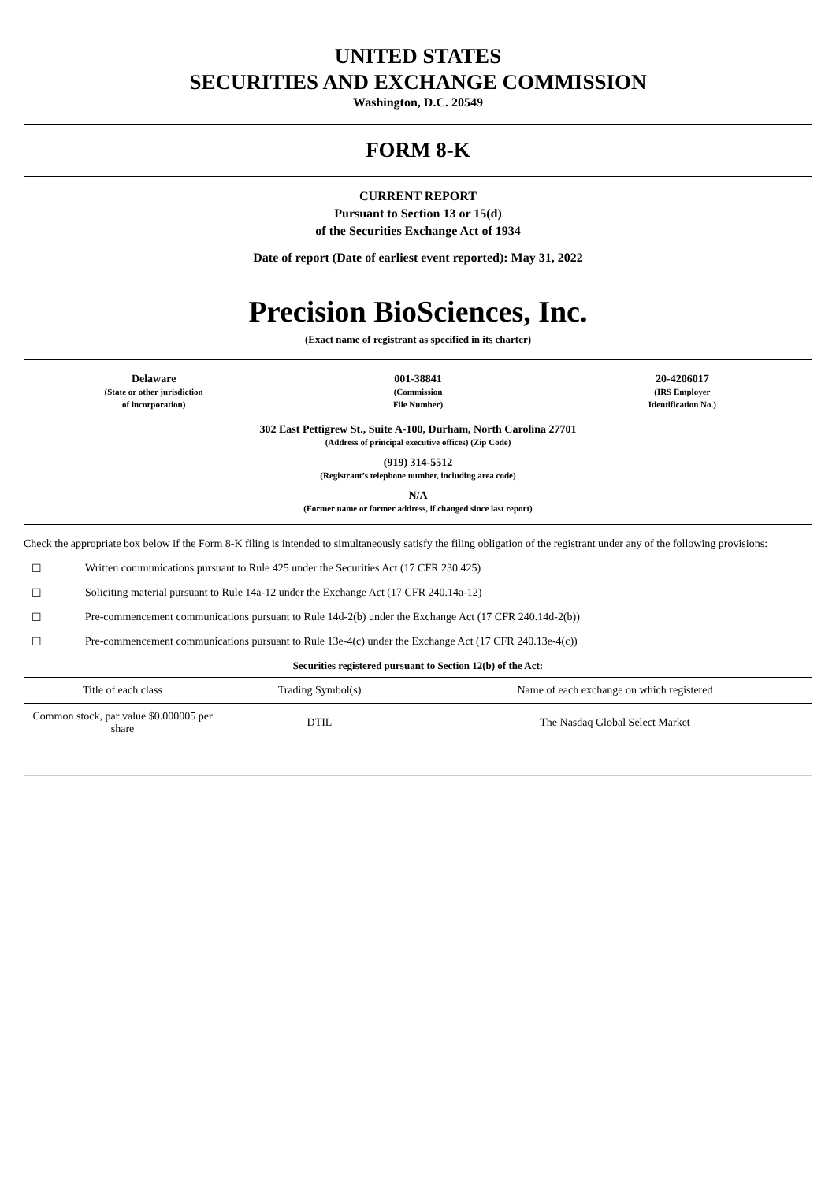UNITED STATES
SECURITIES AND EXCHANGE COMMISSION
Washington, D.C. 20549
FORM 8-K
CURRENT REPORT
Pursuant to Section 13 or 15(d)
of the Securities Exchange Act of 1934
Date of report (Date of earliest event reported): May 31, 2022
Precision BioSciences, Inc.
(Exact name of registrant as specified in its charter)
Delaware
(State or other jurisdiction
of incorporation)
001-38841
(Commission
File Number)
20-4206017
(IRS Employer
Identification No.)
302 East Pettigrew St., Suite A-100, Durham, North Carolina 27701
(Address of principal executive offices) (Zip Code)
(919) 314-5512
(Registrant’s telephone number, including area code)
N/A
(Former name or former address, if changed since last report)
Check the appropriate box below if the Form 8-K filing is intended to simultaneously satisfy the filing obligation of the registrant under any of the following provisions:
☐ Written communications pursuant to Rule 425 under the Securities Act (17 CFR 230.425)
☐ Soliciting material pursuant to Rule 14a-12 under the Exchange Act (17 CFR 240.14a-12)
☐ Pre-commencement communications pursuant to Rule 14d-2(b) under the Exchange Act (17 CFR 240.14d-2(b))
☐ Pre-commencement communications pursuant to Rule 13e-4(c) under the Exchange Act (17 CFR 240.13e-4(c))
Securities registered pursuant to Section 12(b) of the Act:
| Title of each class | Trading Symbol(s) | Name of each exchange on which registered |
| Common stock, par value $0.000005 per share | DTIL | The Nasdaq Global Select Market |